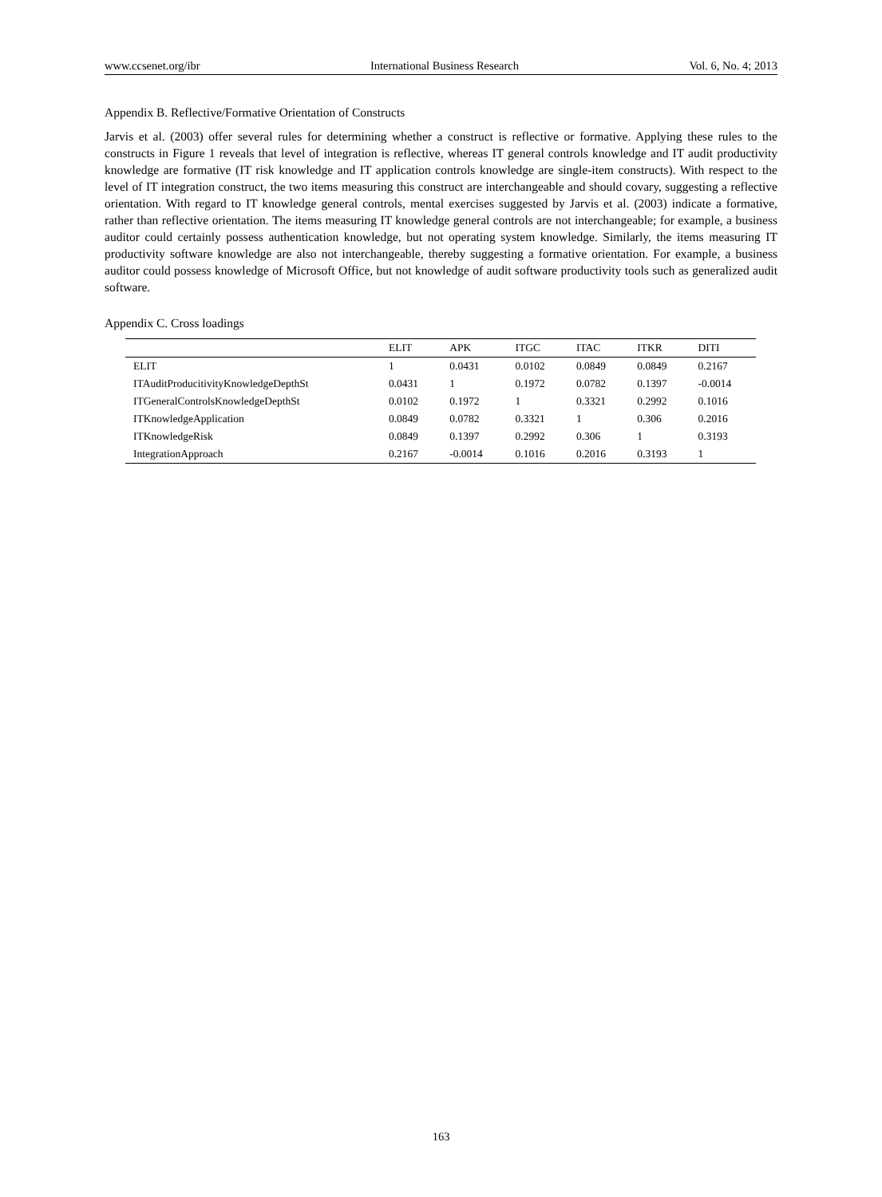www.ccsenet.org/ibr International Business Research Vol. 6, No. 4; 2013
Appendix B. Reflective/Formative Orientation of Constructs
Jarvis et al. (2003) offer several rules for determining whether a construct is reflective or formative. Applying these rules to the constructs in Figure 1 reveals that level of integration is reflective, whereas IT general controls knowledge and IT audit productivity knowledge are formative (IT risk knowledge and IT application controls knowledge are single-item constructs). With respect to the level of IT integration construct, the two items measuring this construct are interchangeable and should covary, suggesting a reflective orientation. With regard to IT knowledge general controls, mental exercises suggested by Jarvis et al. (2003) indicate a formative, rather than reflective orientation. The items measuring IT knowledge general controls are not interchangeable; for example, a business auditor could certainly possess authentication knowledge, but not operating system knowledge. Similarly, the items measuring IT productivity software knowledge are also not interchangeable, thereby suggesting a formative orientation. For example, a business auditor could possess knowledge of Microsoft Office, but not knowledge of audit software productivity tools such as generalized audit software.
Appendix C. Cross loadings
| | ELIT | APK | ITGC | ITAC | ITKR | DITI |
| --- | --- | --- | --- | --- | --- | --- |
| ELIT | 1 | 0.0431 | 0.0102 | 0.0849 | 0.0849 | 0.2167 |
| ITAuditProducitivityKnowledgeDepthSt | 0.0431 | 1 | 0.1972 | 0.0782 | 0.1397 | -0.0014 |
| ITGeneralControlsKnowledgeDepthSt | 0.0102 | 0.1972 | 1 | 0.3321 | 0.2992 | 0.1016 |
| ITKnowledgeApplication | 0.0849 | 0.0782 | 0.3321 | 1 | 0.306 | 0.2016 |
| ITKnowledgeRisk | 0.0849 | 0.1397 | 0.2992 | 0.306 | 1 | 0.3193 |
| IntegrationApproach | 0.2167 | -0.0014 | 0.1016 | 0.2016 | 0.3193 | 1 |
163